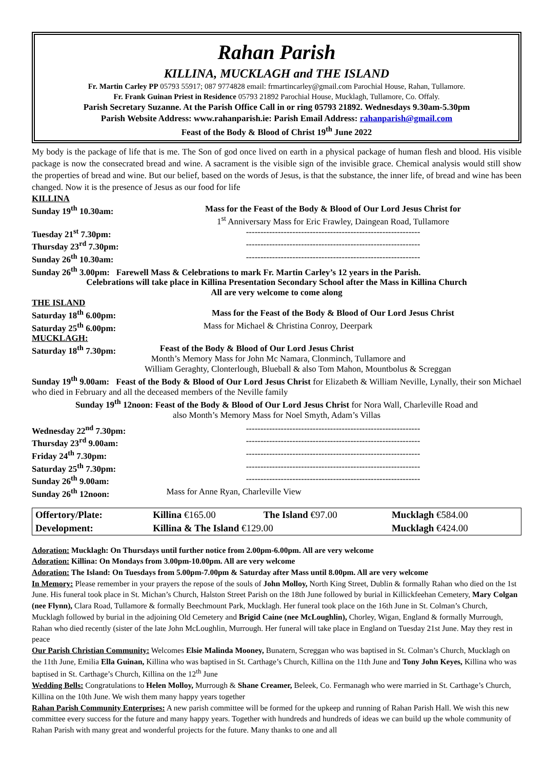Rahan Parish
KILLINA, MUCKLAGH and THE ISLAND
Fr. Martin Carley PP 05793 55917; 087 9774828 email: frmartincarley@gmail.com Parochial House, Rahan, Tullamore.
Fr. Frank Guinan Priest in Residence 05793 21892 Parochial House, Mucklagh, Tullamore, Co. Offaly.
Parish Secretary Suzanne. At the Parish Office Call in or ring 05793 21892. Wednesdays 9.30am-5.30pm
Parish Website Address: www.rahanparish.ie: Parish Email Address: rahanparish@gmail.com
Feast of the Body & Blood of Christ 19<sup>th</sup> June 2022
My body is the package of life that is me. The Son of god once lived on earth in a physical package of human flesh and blood. His visible package is now the consecrated bread and wine. A sacrament is the visible sign of the invisible grace. Chemical analysis would still show the properties of bread and wine. But our belief, based on the words of Jesus, is that the substance, the inner life, of bread and wine has been changed. Now it is the presence of Jesus as our food for life
KILLINA
Sunday 19<sup>th</sup> 10.30am: Mass for the Feast of the Body & Blood of Our Lord Jesus Christ for
1<sup>st</sup> Anniversary Mass for Eric Frawley, Daingean Road, Tullamore
Tuesday 21<sup>st</sup> 7.30pm: ------------------------------------------------------------
Thursday 23<sup>rd</sup> 7.30pm: ------------------------------------------------------------
Sunday 26<sup>th</sup> 10.30am: ------------------------------------------------------------
Sunday 26<sup>th</sup> 3.00pm: Farewell Mass & Celebrations to mark Fr. Martin Carley’s 12 years in the Parish.
Celebrations will take place in Killina Presentation Secondary School after the Mass in Killina Church
All are very welcome to come along
THE ISLAND
Saturday 18<sup>th</sup> 6.00pm: Mass for the Feast of the Body & Blood of Our Lord Jesus Christ
Saturday 25<sup>th</sup> 6.00pm: Mass for Michael & Christina Conroy, Deerpark
MUCKLAGH:
Saturday 18<sup>th</sup> 7.30pm: Feast of the Body & Blood of Our Lord Jesus Christ
Month’s Memory Mass for John Mc Namara, Clonminch, Tullamore and
William Geraghty, Clonterlough, Blueball & also Tom Mahon, Mountbolus & Screggan
Sunday 19<sup>th</sup> 9.00am: Feast of the Body & Blood of Our Lord Jesus Christ for Elizabeth & William Neville, Lynally, their son Michael who died in February and all the deceased members of the Neville family
Sunday 19<sup>th</sup> 12noon: Feast of the Body & Blood of Our Lord Jesus Christ for Nora Wall, Charleville Road and
also Month’s Memory Mass for Noel Smyth, Adam’s Villas
Wednesday 22<sup>nd</sup> 7.30pm:
------------------------------------------------------------
Thursday 23<sup>rd</sup> 9.00am: ------------------------------------------------------------
Friday 24<sup>th</sup> 7.30pm: ------------------------------------------------------------
Saturday 25<sup>th</sup> 7.30pm: ------------------------------------------------------------
Sunday 26<sup>th</sup> 9.00am: ------------------------------------------------------------
Sunday 26<sup>th</sup> 12noon: Mass for Anne Ryan, Charleville View
| Offertory/Plate: | Killina €165.00 | The Island €97.00 | Mucklagh €584.00 |
| Development: | Killina & The Island €129.00 | | Mucklagh €424.00 |
Adoration: Mucklagh: On Thursdays until further notice from 2.00pm-6.00pm. All are very welcome
Adoration: Killina: On Mondays from 3.00pm-10.00pm. All are very welcome
Adoration: The Island: On Tuesdays from 5.00pm-7.00pm & Saturday after Mass until 8.00pm. All are very welcome
In Memory: Please remember in your prayers the repose of the souls of John Molloy, North King Street, Dublin & formally Rahan who died on the 1st June. His funeral took place in St. Michan’s Church, Halston Street Parish on the 18th June followed by burial in Killickfeehan Cemetery, Mary Colgan (nee Flynn), Clara Road, Tullamore & formally Beechmount Park, Mucklagh. Her funeral took place on the 16th June in St. Colman’s Church, Mucklagh followed by burial in the adjoining Old Cemetery and Brigid Caine (nee McLoughlin), Chorley, Wigan, England & formally Murrough, Rahan who died recently (sister of the late John McLoughlin, Murrough. Her funeral will take place in England on Tuesday 21st June. May they rest in peace
Our Parish Christian Community: Welcomes Elsie Malinda Mooney, Bunatern, Screggan who was baptised in St. Colman’s Church, Mucklagh on the 11th June, Emilia Ella Guinan, Killina who was baptised in St. Carthage’s Church, Killina on the 11th June and Tony John Keyes, Killina who was baptised in St. Carthage’s Church, Killina on the 12<sup>th</sup> June
Wedding Bells: Congratulations to Helen Molloy, Murrough & Shane Creamer, Beleek, Co. Fermanagh who were married in St. Carthage’s Church, Killina on the 10th June. We wish them many happy years together
Rahan Parish Community Enterprises: A new parish committee will be formed for the upkeep and running of Rahan Parish Hall. We wish this new committee every success for the future and many happy years. Together with hundreds and hundreds of ideas we can build up the whole community of Rahan Parish with many great and wonderful projects for the future. Many thanks to one and all